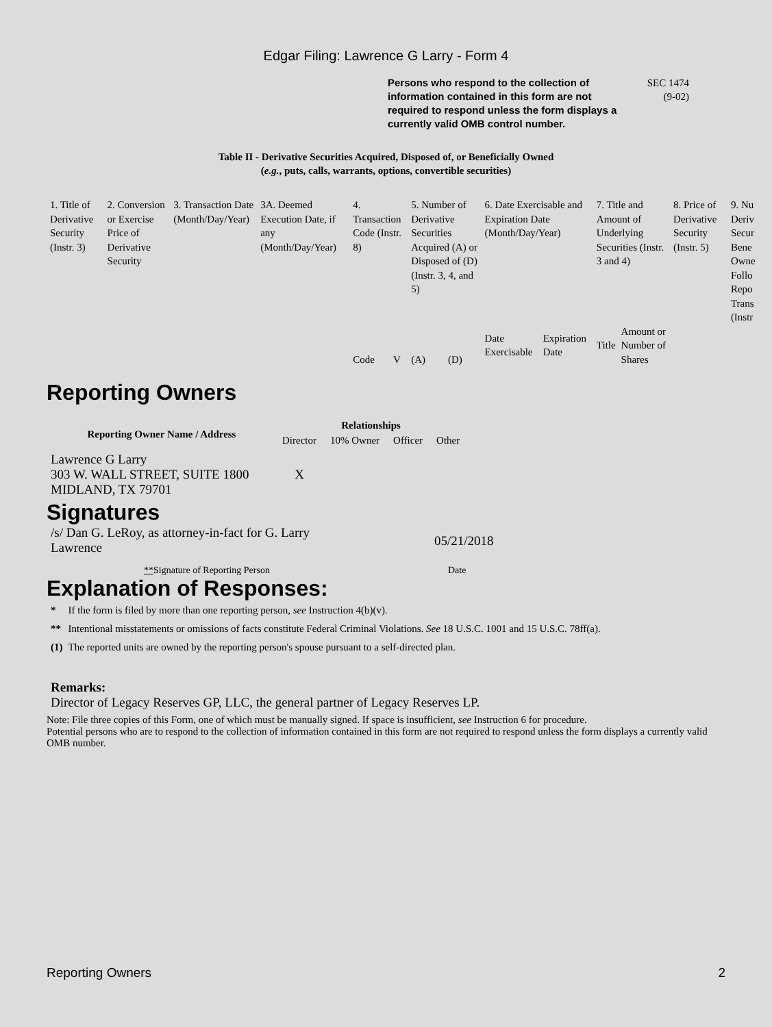Edgar Filing: Lawrence G Larry - Form 4
Persons who respond to the collection of information contained in this form are not required to respond unless the form displays a currently valid OMB control number.
SEC 1474
(9-02)
Table II - Derivative Securities Acquired, Disposed of, or Beneficially Owned
(e.g., puts, calls, warrants, options, convertible securities)
| 1. Title of Derivative Security (Instr. 3) | 2. Conversion or Exercise Price of Derivative Security | 3. Transaction Date (Month/Day/Year) | 3A. Deemed Execution Date, if any (Month/Day/Year) | 4. Transaction Code (Instr. 8) | | 5. Number of Derivative Securities Acquired (A) or Disposed of (D) (Instr. 3, 4, and 5) | | 6. Date Exercisable and Expiration Date (Month/Day/Year) | | 7. Title and Amount of Underlying Securities (Instr. 3 and 4) | | 8. Price of Derivative Security (Instr. 5) | 9. Nu Deriv Secur Bene Owne Follo Repo Trans (Instr |
| | | | | Code | V | (A) | (D) | Date Exercisable | Expiration Date | Title | Amount or Number of Shares | | |
Reporting Owners
| Reporting Owner Name / Address | Relationships | | | |
| --- | --- | --- | --- | --- |
| | Director | 10% Owner | Officer | Other |
| Lawrence G Larry 303 W. WALL STREET, SUITE 1800 MIDLAND, TX 79701 | X | | | |
Signatures
/s/ Dan G. LeRoy, as attorney-in-fact for G. Larry Lawrence
05/21/2018
**Signature of Reporting Person
Date
Explanation of Responses:
| * | If the form is filed by more than one reporting person, see Instruction 4(b)(v). |
| ** | Intentional misstatements or omissions of facts constitute Federal Criminal Violations. See 18 U.S.C. 1001 and 15 U.S.C. 78ff(a). |
| (1) | The reported units are owned by the reporting person's spouse pursuant to a self-directed plan. |
Remarks:
Director of Legacy Reserves GP, LLC, the general partner of Legacy Reserves LP.
Note: File three copies of this Form, one of which must be manually signed. If space is insufficient, see Instruction 6 for procedure.
Potential persons who are to respond to the collection of information contained in this form are not required to respond unless the form displays a currently valid OMB number.
Reporting Owners 2